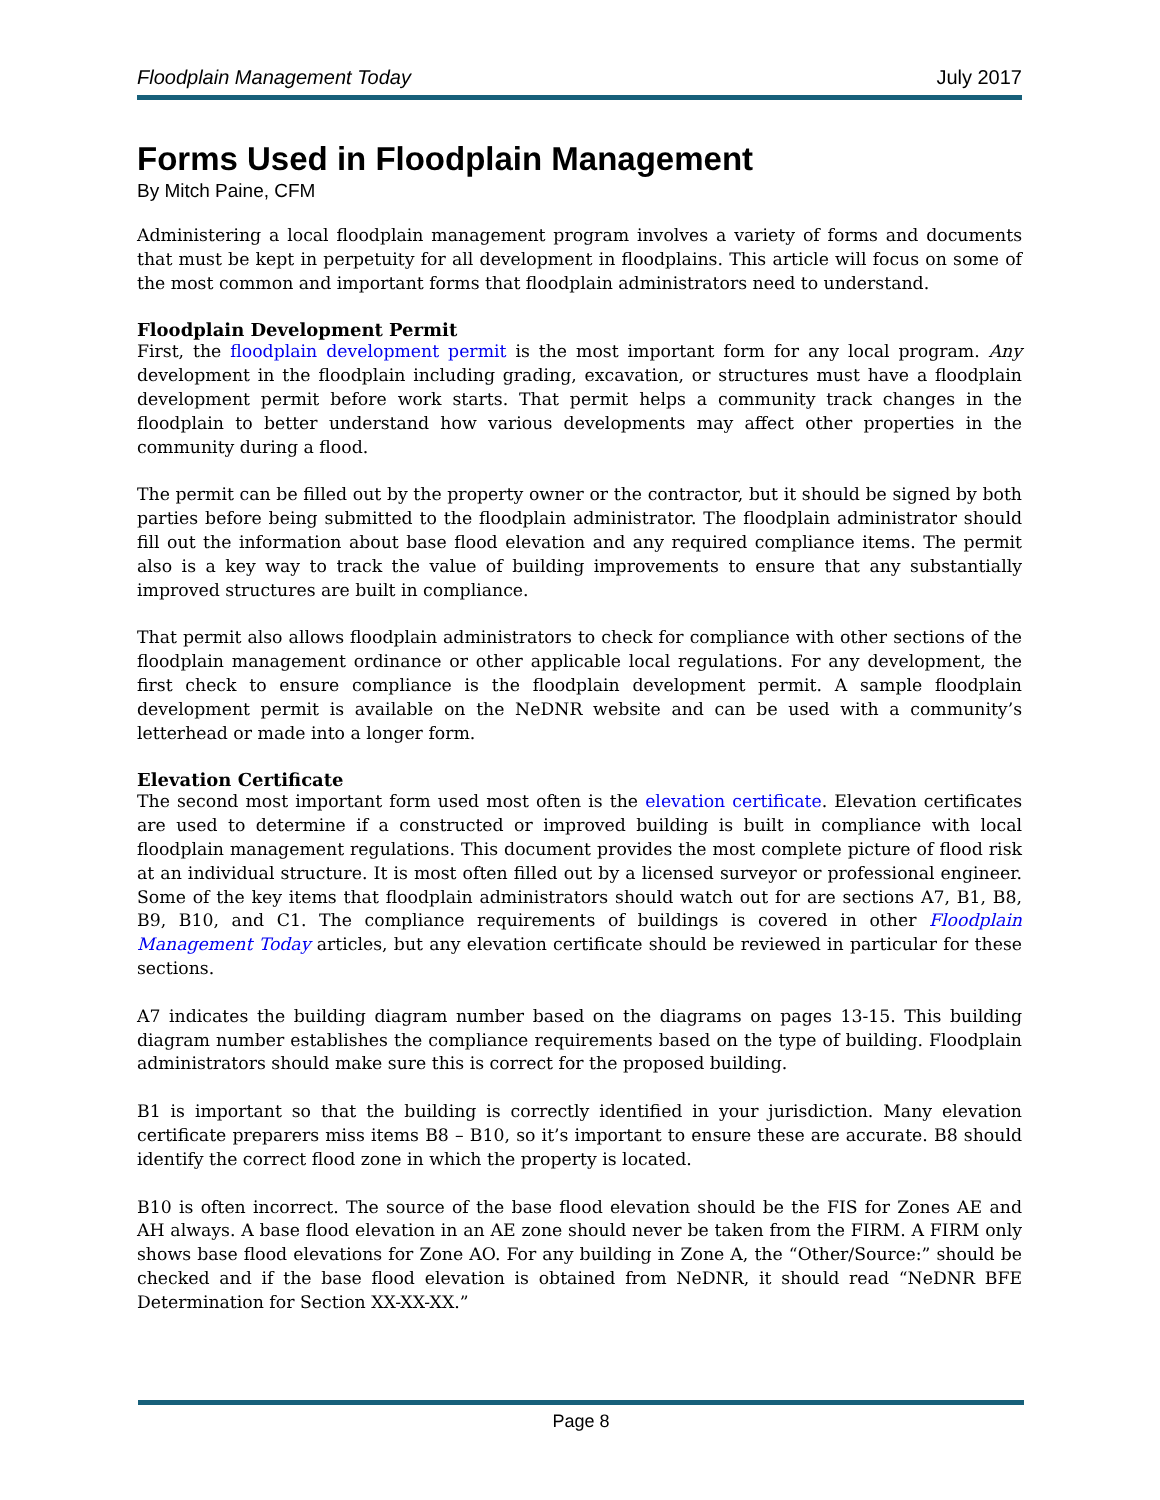Floodplain Management Today July 2017
Forms Used in Floodplain Management
By Mitch Paine, CFM
Administering a local floodplain management program involves a variety of forms and documents that must be kept in perpetuity for all development in floodplains. This article will focus on some of the most common and important forms that floodplain administrators need to understand.
Floodplain Development Permit
First, the floodplain development permit is the most important form for any local program. Any development in the floodplain including grading, excavation, or structures must have a floodplain development permit before work starts. That permit helps a community track changes in the floodplain to better understand how various developments may affect other properties in the community during a flood.
The permit can be filled out by the property owner or the contractor, but it should be signed by both parties before being submitted to the floodplain administrator. The floodplain administrator should fill out the information about base flood elevation and any required compliance items. The permit also is a key way to track the value of building improvements to ensure that any substantially improved structures are built in compliance.
That permit also allows floodplain administrators to check for compliance with other sections of the floodplain management ordinance or other applicable local regulations. For any development, the first check to ensure compliance is the floodplain development permit. A sample floodplain development permit is available on the NeDNR website and can be used with a community’s letterhead or made into a longer form.
Elevation Certificate
The second most important form used most often is the elevation certificate. Elevation certificates are used to determine if a constructed or improved building is built in compliance with local floodplain management regulations. This document provides the most complete picture of flood risk at an individual structure. It is most often filled out by a licensed surveyor or professional engineer. Some of the key items that floodplain administrators should watch out for are sections A7, B1, B8, B9, B10, and C1. The compliance requirements of buildings is covered in other Floodplain Management Today articles, but any elevation certificate should be reviewed in particular for these sections.
A7 indicates the building diagram number based on the diagrams on pages 13-15. This building diagram number establishes the compliance requirements based on the type of building. Floodplain administrators should make sure this is correct for the proposed building.
B1 is important so that the building is correctly identified in your jurisdiction. Many elevation certificate preparers miss items B8 – B10, so it’s important to ensure these are accurate. B8 should identify the correct flood zone in which the property is located.
B10 is often incorrect. The source of the base flood elevation should be the FIS for Zones AE and AH always. A base flood elevation in an AE zone should never be taken from the FIRM. A FIRM only shows base flood elevations for Zone AO. For any building in Zone A, the “Other/Source:” should be checked and if the base flood elevation is obtained from NeDNR, it should read “NeDNR BFE Determination for Section XX-XX-XX.”
Page 8